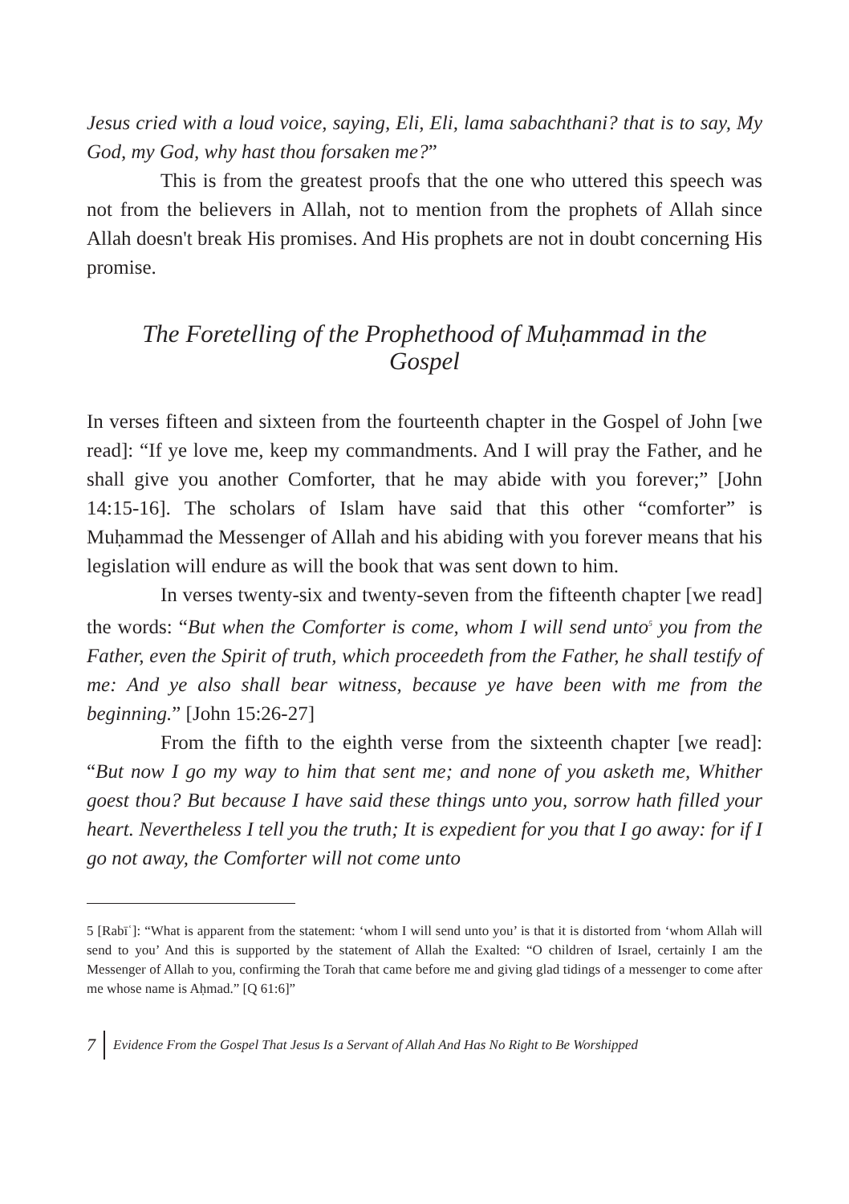Jesus cried with a loud voice, saying, Eli, Eli, lama sabachthani? that is to say, My God, my God, why hast thou forsaken me?”
This is from the greatest proofs that the one who uttered this speech was not from the believers in Allah, not to mention from the prophets of Allah since Allah doesn't break His promises. And His prophets are not in doubt concerning His promise.
The Foretelling of the Prophethood of Muḥammad in the Gospel
In verses fifteen and sixteen from the fourteenth chapter in the Gospel of John [we read]: “If ye love me, keep my commandments. And I will pray the Father, and he shall give you another Comforter, that he may abide with you forever;” [John 14:15-16]. The scholars of Islam have said that this other “comforter” is Muḥammad the Messenger of Allah and his abiding with you forever means that his legislation will endure as will the book that was sent down to him.
In verses twenty-six and twenty-seven from the fifteenth chapter [we read] the words: “But when the Comforter is come, whom I will send unto<sup>5</sup> you from the Father, even the Spirit of truth, which proceedeth from the Father, he shall testify of me: And ye also shall bear witness, because ye have been with me from the beginning.” [John 15:26-27]
From the fifth to the eighth verse from the sixteenth chapter [we read]: “But now I go my way to him that sent me; and none of you asketh me, Whither goest thou? But because I have said these things unto you, sorrow hath filled your heart. Nevertheless I tell you the truth; It is expedient for you that I go away: for if I go not away, the Comforter will not come unto
5 [Rabīʿ]: “What is apparent from the statement: ‘whom I will send unto you’ is that it is distorted from ‘whom Allah will send to you’ And this is supported by the statement of Allah the Exalted: “O children of Israel, certainly I am the Messenger of Allah to you, confirming the Torah that came before me and giving glad tidings of a messenger to come after me whose name is Aḥmad.” [Q 61:6]”
7 Evidence From the Gospel That Jesus Is a Servant of Allah And Has No Right to Be Worshipped